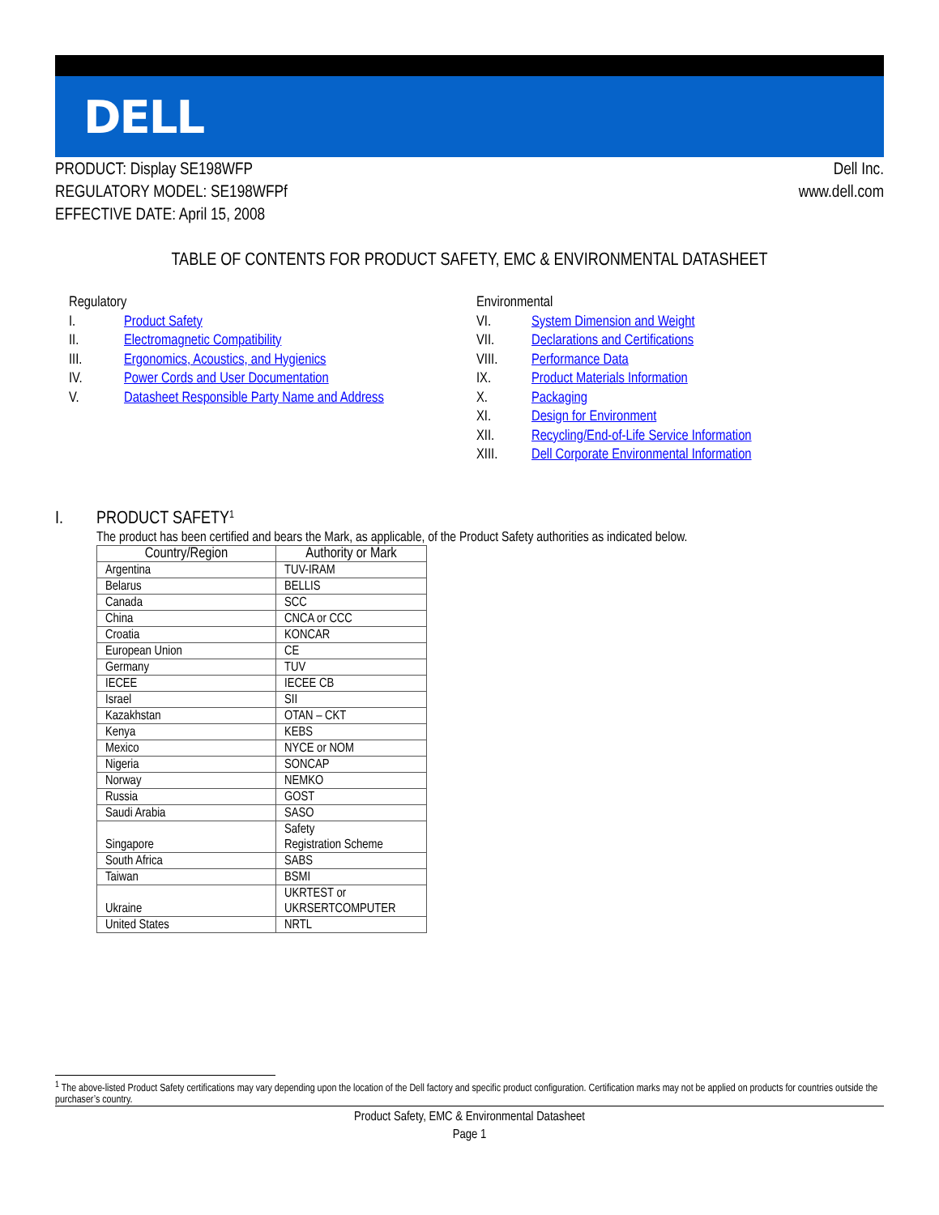DELL
PRODUCT: Display SE198WFP
REGULATORY MODEL: SE198WFPf
EFFECTIVE DATE: April 15, 2008
Dell Inc.
www.dell.com
TABLE OF CONTENTS FOR PRODUCT SAFETY, EMC & ENVIRONMENTAL DATASHEET
Regulatory
I. Product Safety
II. Electromagnetic Compatibility
III. Ergonomics, Acoustics, and Hygienics
IV. Power Cords and User Documentation
V. Datasheet Responsible Party Name and Address
Environmental
VI. System Dimension and Weight
VII. Declarations and Certifications
VIII. Performance Data
IX. Product Materials Information
X. Packaging
XI. Design for Environment
XII. Recycling/End-of-Life Service Information
XIII. Dell Corporate Environmental Information
I. PRODUCT SAFETY<sup>1</sup>
The product has been certified and bears the Mark, as applicable, of the Product Safety authorities as indicated below.
| Country/Region | Authority or Mark |
| --- | --- |
| Argentina | TUV-IRAM |
| Belarus | BELLIS |
| Canada | SCC |
| China | CNCA or CCC |
| Croatia | KONCAR |
| European Union | CE |
| Germany | TUV |
| IECEE | IECEE CB |
| Israel | SII |
| Kazakhstan | OTAN – CKT |
| Kenya | KEBS |
| Mexico | NYCE or NOM |
| Nigeria | SONCAP |
| Norway | NEMKO |
| Russia | GOST |
| Saudi Arabia | SASO |
| Singapore | Safety Registration Scheme |
| South Africa | SABS |
| Taiwan | BSMI |
| Ukraine | UKRTEST or UKRSERTCOMPUTER |
| United States | NRTL |
<sup>1</sup> The above-listed Product Safety certifications may vary depending upon the location of the Dell factory and specific product configuration. Certification marks may not be applied on products for countries outside the purchaser’s country.
Product Safety, EMC & Environmental Datasheet
Page 1